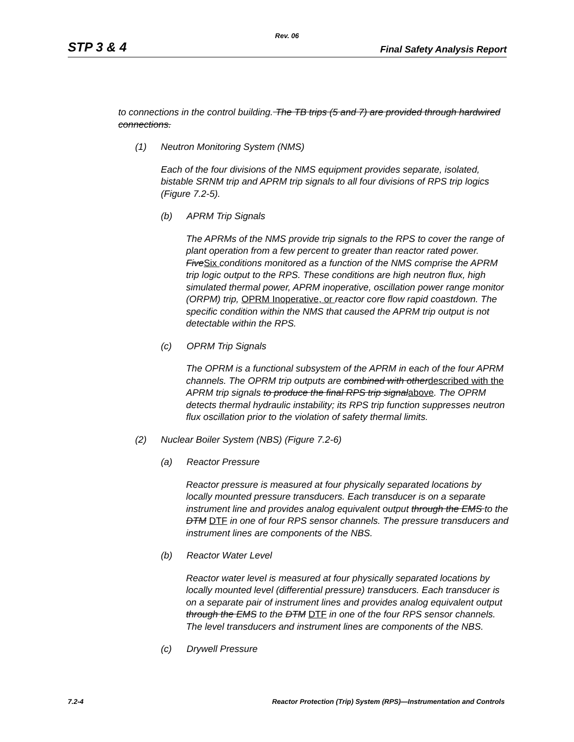Rev. 06
STP 3 & 4 Final Safety Analysis Report
to connections in the control building. The TB trips (5 and 7) are provided through hardwired connections.
(1) Neutron Monitoring System (NMS)
Each of the four divisions of the NMS equipment provides separate, isolated, bistable SRNM trip and APRM trip signals to all four divisions of RPS trip logics (Figure 7.2-5).
(b) APRM Trip Signals
The APRMs of the NMS provide trip signals to the RPS to cover the range of plant operation from a few percent to greater than reactor rated power. FiveSix conditions monitored as a function of the NMS comprise the APRM trip logic output to the RPS. These conditions are high neutron flux, high simulated thermal power, APRM inoperative, oscillation power range monitor (ORPM) trip, OPRM Inoperative, or reactor core flow rapid coastdown. The specific condition within the NMS that caused the APRM trip output is not detectable within the RPS.
(c) OPRM Trip Signals
The OPRM is a functional subsystem of the APRM in each of the four APRM channels. The OPRM trip outputs are combined with otherdescribed with the APRM trip signals to produce the final RPS trip signalabove. The OPRM detects thermal hydraulic instability; its RPS trip function suppresses neutron flux oscillation prior to the violation of safety thermal limits.
(2) Nuclear Boiler System (NBS) (Figure 7.2-6)
(a) Reactor Pressure
Reactor pressure is measured at four physically separated locations by locally mounted pressure transducers. Each transducer is on a separate instrument line and provides analog equivalent output through the EMS to the DTM DTF in one of four RPS sensor channels. The pressure transducers and instrument lines are components of the NBS.
(b) Reactor Water Level
Reactor water level is measured at four physically separated locations by locally mounted level (differential pressure) transducers. Each transducer is on a separate pair of instrument lines and provides analog equivalent output through the EMS to the DTM DTF in one of the four RPS sensor channels. The level transducers and instrument lines are components of the NBS.
(c) Drywell Pressure
7.2-4 Reactor Protection (Trip) System (RPS)—Instrumentation and Controls